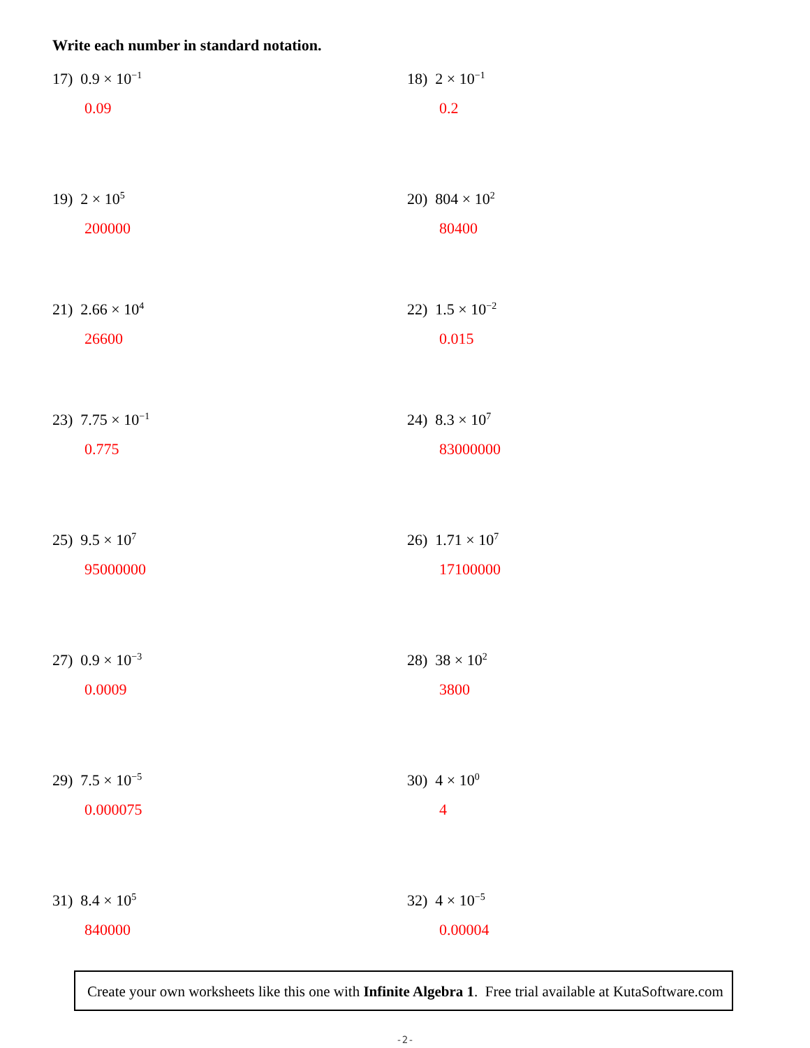Write each number in standard notation.
17) 0.9 × 10<sup>−1</sup>
0.09
18) 2 × 10<sup>−1</sup>
0.2
19) 2 × 10<sup>5</sup>
200000
20) 804 × 10<sup>2</sup>
80400
21) 2.66 × 10<sup>4</sup>
26600
22) 1.5 × 10<sup>−2</sup>
0.015
23) 7.75 × 10<sup>−1</sup>
0.775
24) 8.3 × 10<sup>7</sup>
83000000
25) 9.5 × 10<sup>7</sup>
95000000
26) 1.71 × 10<sup>7</sup>
17100000
27) 0.9 × 10<sup>−3</sup>
0.0009
28) 38 × 10<sup>2</sup>
3800
29) 7.5 × 10<sup>−5</sup>
0.000075
30) 4 × 10<sup>0</sup>
4
31) 8.4 × 10<sup>5</sup>
840000
32) 4 × 10<sup>−5</sup>
0.00004
Create your own worksheets like this one with Infinite Algebra 1. Free trial available at KutaSoftware.com
-2-